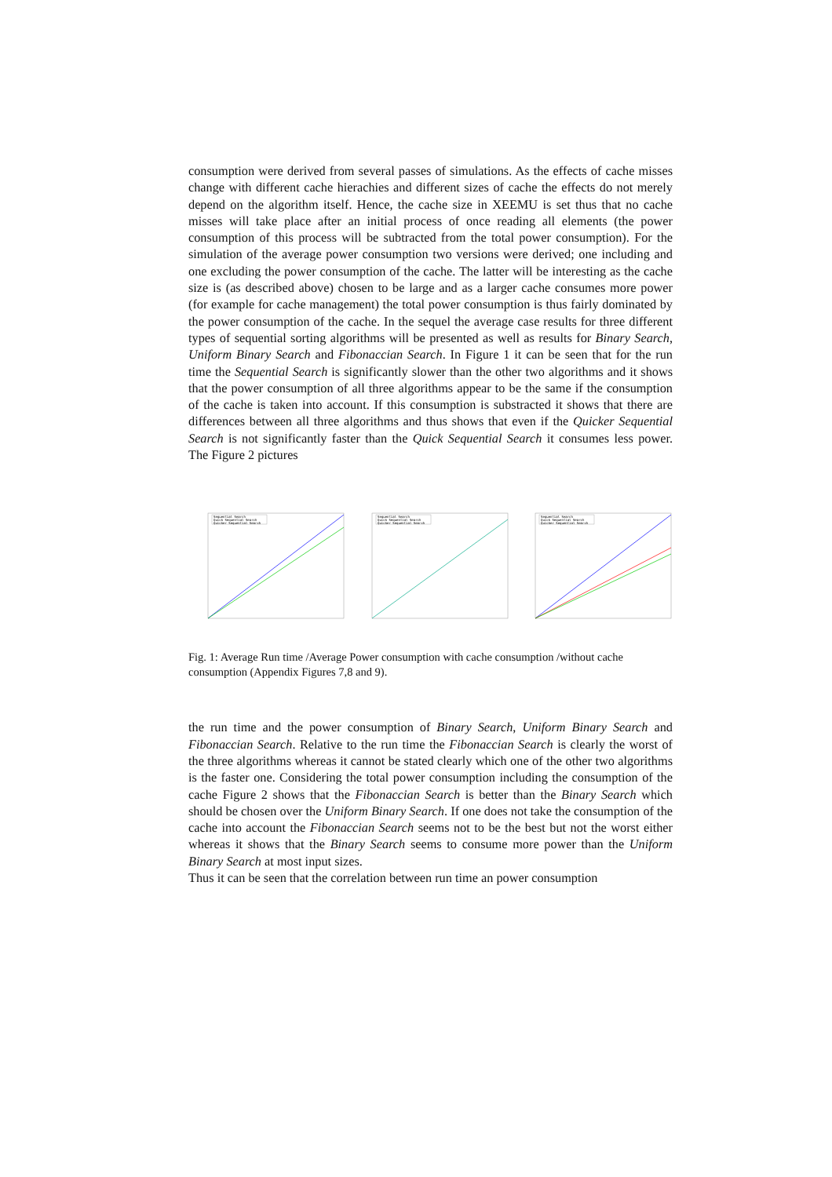consumption were derived from several passes of simulations. As the effects of cache misses change with different cache hierachies and different sizes of cache the effects do not merely depend on the algorithm itself. Hence, the cache size in XEEMU is set thus that no cache misses will take place after an initial process of once reading all elements (the power consumption of this process will be subtracted from the total power consumption). For the simulation of the average power consumption two versions were derived; one including and one excluding the power consumption of the cache. The latter will be interesting as the cache size is (as described above) chosen to be large and as a larger cache consumes more power (for example for cache management) the total power consumption is thus fairly dominated by the power consumption of the cache. In the sequel the average case results for three different types of sequential sorting algorithms will be presented as well as results for Binary Search, Uniform Binary Search and Fibonaccian Search. In Figure 1 it can be seen that for the run time the Sequential Search is significantly slower than the other two algorithms and it shows that the power consumption of all three algorithms appear to be the same if the consumption of the cache is taken into account. If this consumption is substracted it shows that there are differences between all three algorithms and thus shows that even if the Quicker Sequential Search is not significantly faster than the Quick Sequential Search it consumes less power. The Figure 2 pictures
Sequential Search
Quick Sequential Search
Quicker Sequential Search
Sequential Search
Quick Sequential Search
Quicker Sequential Search
Sequential Search
Quick Sequential Search
Quicker Sequential Search
Fig. 1: Average Run time /Average Power consumption with cache consumption /without cache consumption (Appendix Figures 7,8 and 9).
the run time and the power consumption of Binary Search, Uniform Binary Search and Fibonaccian Search. Relative to the run time the Fibonaccian Search is clearly the worst of the three algorithms whereas it cannot be stated clearly which one of the other two algorithms is the faster one. Considering the total power consumption including the consumption of the cache Figure 2 shows that the Fibonaccian Search is better than the Binary Search which should be chosen over the Uniform Binary Search. If one does not take the consumption of the cache into account the Fibonaccian Search seems not to be the best but not the worst either whereas it shows that the Binary Search seems to consume more power than the Uniform Binary Search at most input sizes.
Thus it can be seen that the correlation between run time an power consumption